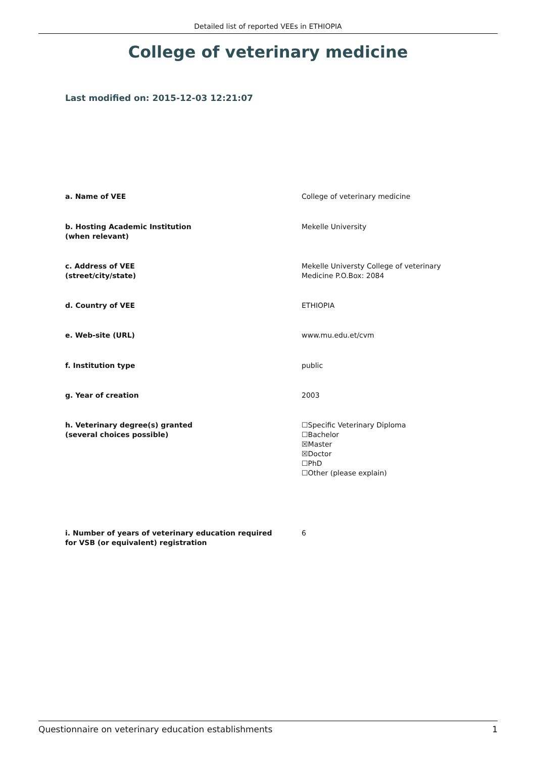Detailed list of reported VEEs in ETHIOPIA
College of veterinary medicine
Last modified on: 2015-12-03 12:21:07
a. Name of VEE College of veterinary medicine
b. Hosting Academic Institution
(when relevant)
Mekelle University
c. Address of VEE
(street/city/state)
Mekelle Universty College of veterinary
Medicine P.O.Box: 2084
d. Country of VEE ETHIOPIA
e. Web-site (URL) www.mu.edu.et/cvm
f. Institution type public
g. Year of creation 2003
h. Veterinary degree(s) granted
(several choices possible)
☐Specific Veterinary Diploma
☐Bachelor
☒Master
☒Doctor
☐PhD
☐Other (please explain)
i. Number of years of veterinary education required
for VSB (or equivalent) registration
6
Questionnaire on veterinary education establishments 1